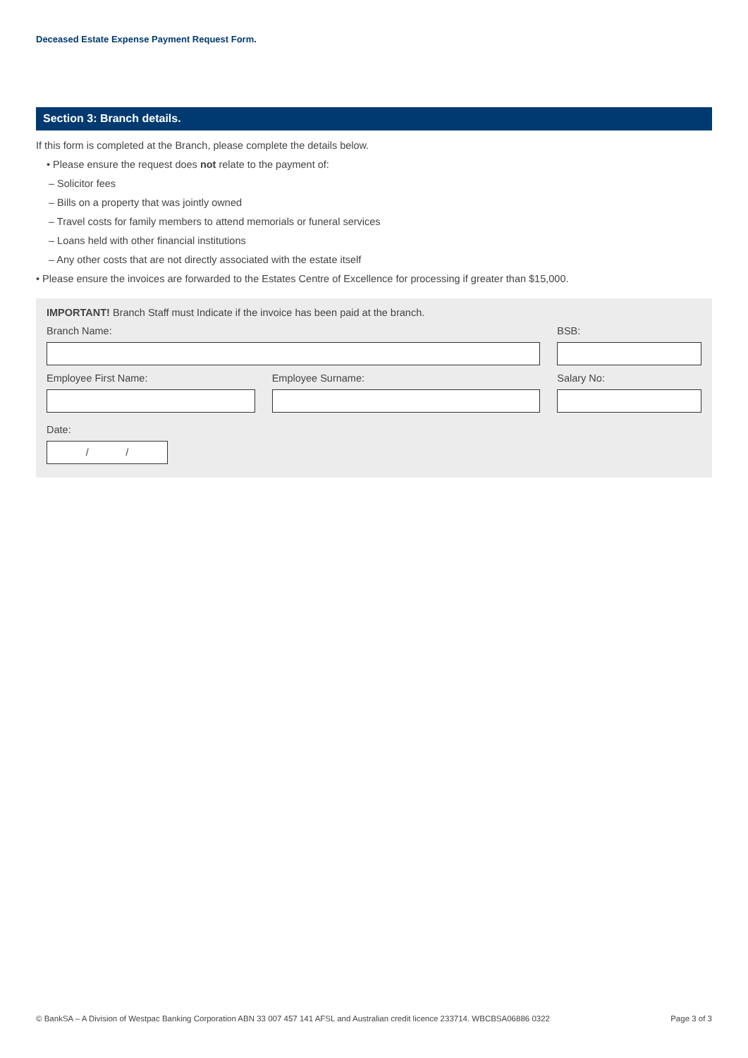Deceased Estate Expense Payment Request Form.
Section 3: Branch details.
If this form is completed at the Branch, please complete the details below.
• Please ensure the request does not relate to the payment of:
– Solicitor fees
– Bills on a property that was jointly owned
– Travel costs for family members to attend memorials or funeral services
– Loans held with other financial institutions
– Any other costs that are not directly associated with the estate itself
• Please ensure the invoices are forwarded to the Estates Centre of Excellence for processing if greater than $15,000.
IMPORTANT! Branch Staff must Indicate if the invoice has been paid at the branch.
Branch Name: BSB:
Employee First Name: Employee Surname: Salary No:
Date:
/ /
© BankSA – A Division of Westpac Banking Corporation ABN 33 007 457 141 AFSL and Australian credit licence 233714. WBCBSA06886 0322 Page 3 of 3